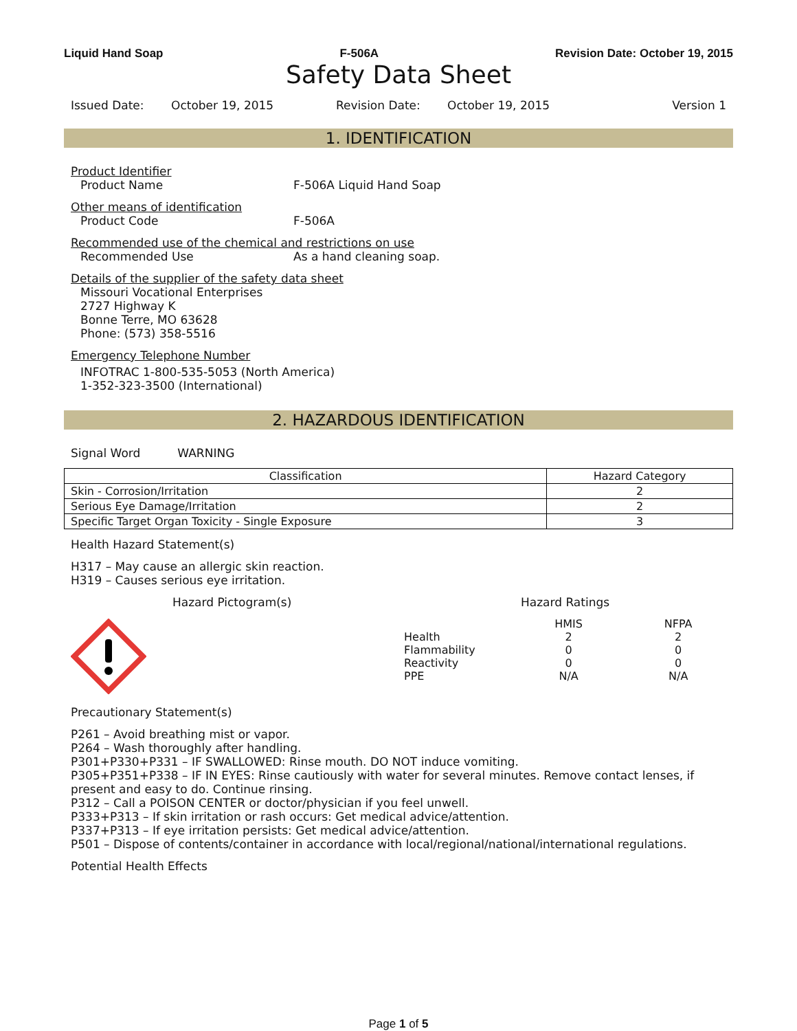Liquid Hand Soap F-506A Revision Date: October 19, 2015
Safety Data Sheet
Issued Date: October 19, 2015 Revision Date: October 19, 2015 Version 1
1. IDENTIFICATION
Product Identifier
Product Name F-506A Liquid Hand Soap
Other means of identification
Product Code F-506A
Recommended use of the chemical and restrictions on use
Recommended Use As a hand cleaning soap.
Details of the supplier of the safety data sheet
Missouri Vocational Enterprises
2727 Highway K
Bonne Terre, MO 63628
Phone: (573) 358-5516
Emergency Telephone Number
INFOTRAC 1-800-535-5053 (North America)
1-352-323-3500 (International)
2. HAZARDOUS IDENTIFICATION
Signal Word WARNING
| Classification | Hazard Category |
| --- | --- |
| Skin - Corrosion/Irritation | 2 |
| Serious Eye Damage/Irritation | 2 |
| Specific Target Organ Toxicity - Single Exposure | 3 |
Health Hazard Statement(s)
H317 – May cause an allergic skin reaction.
H319 – Causes serious eye irritation.
Hazard Pictogram(s) Hazard Ratings
| | HMIS | NFPA |
| Health | 2 | 2 |
| Flammability | 0 | 0 |
| Reactivity | 0 | 0 |
| PPE | N/A | N/A |
Precautionary Statement(s)
P261 – Avoid breathing mist or vapor.
P264 – Wash thoroughly after handling.
P301+P330+P331 – IF SWALLOWED: Rinse mouth. DO NOT induce vomiting.
P305+P351+P338 – IF IN EYES: Rinse cautiously with water for several minutes. Remove contact lenses, if present and easy to do. Continue rinsing.
P312 – Call a POISON CENTER or doctor/physician if you feel unwell.
P333+P313 – If skin irritation or rash occurs: Get medical advice/attention.
P337+P313 – If eye irritation persists: Get medical advice/attention.
P501 – Dispose of contents/container in accordance with local/regional/national/international regulations.
Potential Health Effects
Page 1 of 5